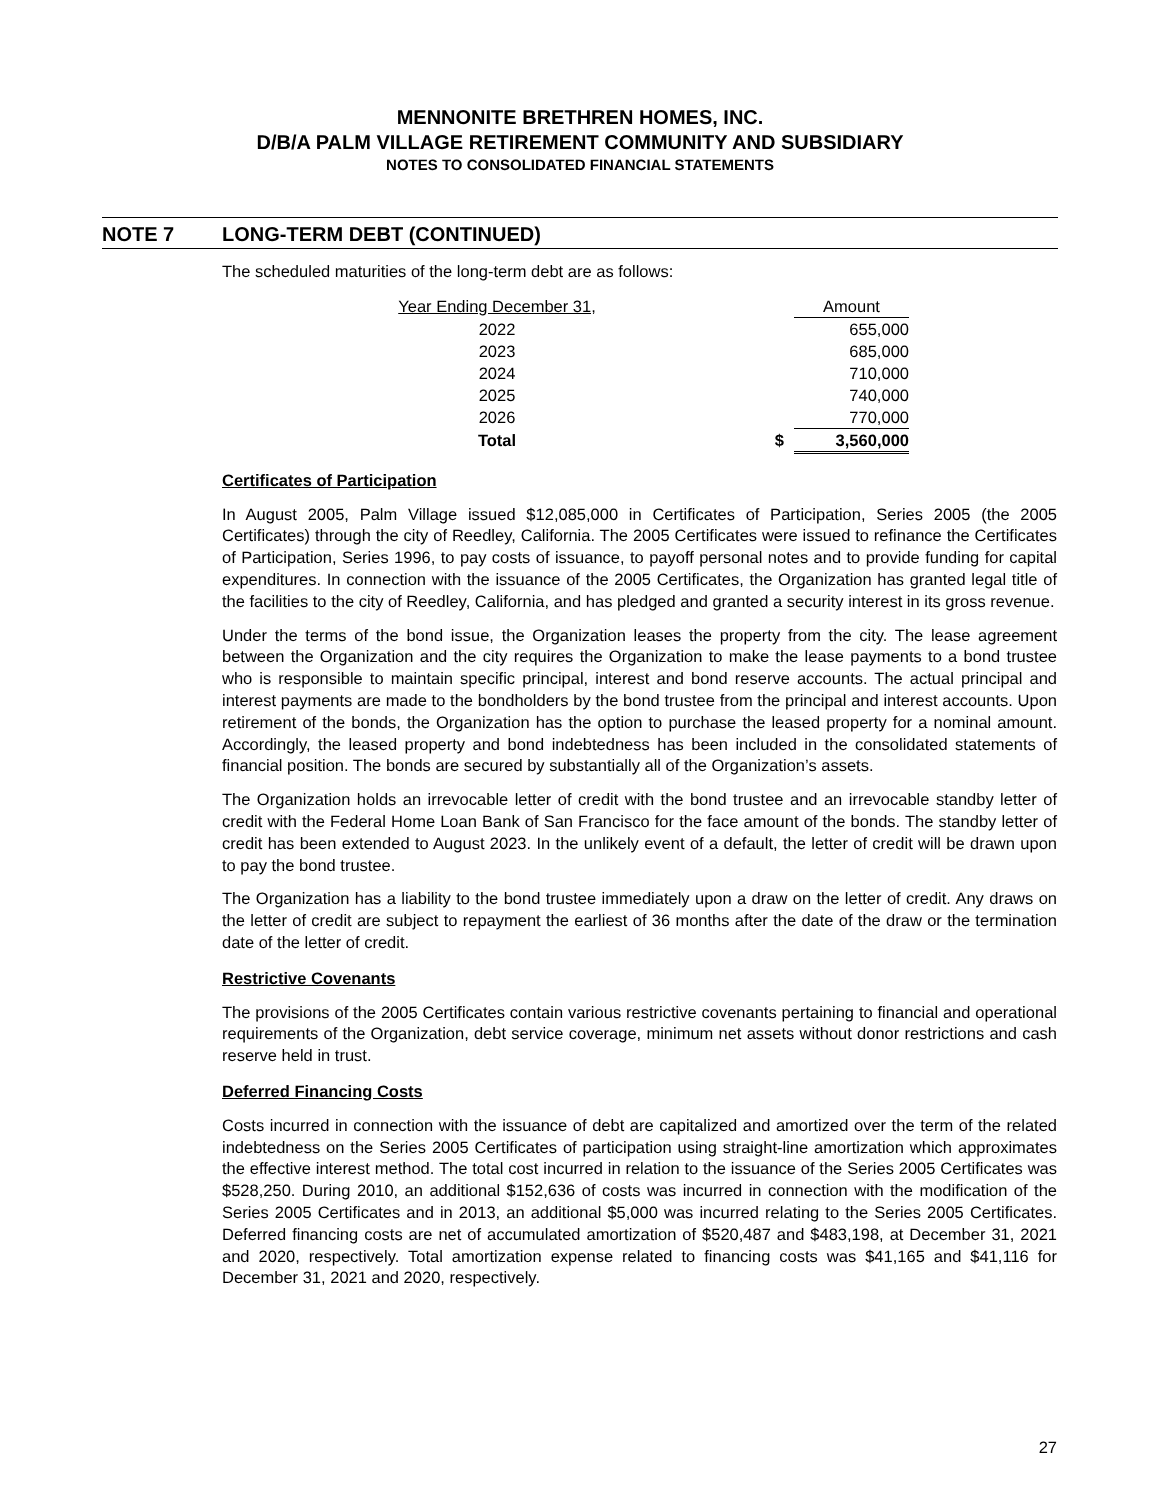MENNONITE BRETHREN HOMES, INC.
D/B/A PALM VILLAGE RETIREMENT COMMUNITY AND SUBSIDIARY
NOTES TO CONSOLIDATED FINANCIAL STATEMENTS
NOTE 7 LONG-TERM DEBT (CONTINUED)
The scheduled maturities of the long-term debt are as follows:
| Year Ending December 31, | | Amount |
| --- | --- | --- |
| 2022 | | 655,000 |
| 2023 | | 685,000 |
| 2024 | | 710,000 |
| 2025 | | 740,000 |
| 2026 | | 770,000 |
| Total | $ | 3,560,000 |
Certificates of Participation
In August 2005, Palm Village issued $12,085,000 in Certificates of Participation, Series 2005 (the 2005 Certificates) through the city of Reedley, California. The 2005 Certificates were issued to refinance the Certificates of Participation, Series 1996, to pay costs of issuance, to payoff personal notes and to provide funding for capital expenditures. In connection with the issuance of the 2005 Certificates, the Organization has granted legal title of the facilities to the city of Reedley, California, and has pledged and granted a security interest in its gross revenue.
Under the terms of the bond issue, the Organization leases the property from the city. The lease agreement between the Organization and the city requires the Organization to make the lease payments to a bond trustee who is responsible to maintain specific principal, interest and bond reserve accounts. The actual principal and interest payments are made to the bondholders by the bond trustee from the principal and interest accounts. Upon retirement of the bonds, the Organization has the option to purchase the leased property for a nominal amount. Accordingly, the leased property and bond indebtedness has been included in the consolidated statements of financial position. The bonds are secured by substantially all of the Organization’s assets.
The Organization holds an irrevocable letter of credit with the bond trustee and an irrevocable standby letter of credit with the Federal Home Loan Bank of San Francisco for the face amount of the bonds. The standby letter of credit has been extended to August 2023. In the unlikely event of a default, the letter of credit will be drawn upon to pay the bond trustee.
The Organization has a liability to the bond trustee immediately upon a draw on the letter of credit. Any draws on the letter of credit are subject to repayment the earliest of 36 months after the date of the draw or the termination date of the letter of credit.
Restrictive Covenants
The provisions of the 2005 Certificates contain various restrictive covenants pertaining to financial and operational requirements of the Organization, debt service coverage, minimum net assets without donor restrictions and cash reserve held in trust.
Deferred Financing Costs
Costs incurred in connection with the issuance of debt are capitalized and amortized over the term of the related indebtedness on the Series 2005 Certificates of participation using straight-line amortization which approximates the effective interest method. The total cost incurred in relation to the issuance of the Series 2005 Certificates was $528,250. During 2010, an additional $152,636 of costs was incurred in connection with the modification of the Series 2005 Certificates and in 2013, an additional $5,000 was incurred relating to the Series 2005 Certificates. Deferred financing costs are net of accumulated amortization of $520,487 and $483,198, at December 31, 2021 and 2020, respectively. Total amortization expense related to financing costs was $41,165 and $41,116 for December 31, 2021 and 2020, respectively.
27